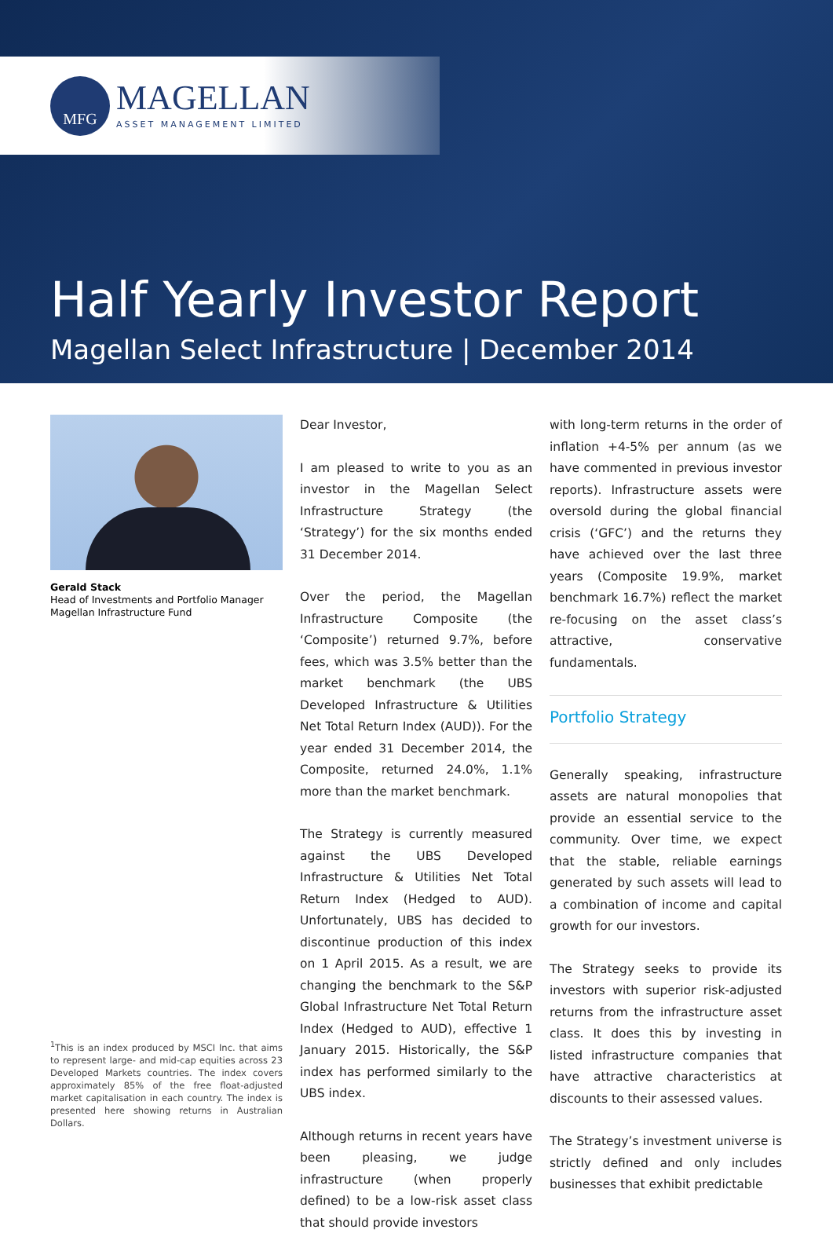MFG
MAGELLAN
ASSET MANAGEMENT LIMITED
Half Yearly Investor Report
Magellan Select Infrastructure | December 2014
Gerald Stack
Head of Investments and Portfolio Manager
Magellan Infrastructure Fund
<sup>1</sup> This is an index produced by MSCI Inc. that aims to represent large- and mid-cap equities across 23 Developed Markets countries. The index covers approximately 85% of the free float-adjusted market capitalisation in each country. The index is presented here showing returns in Australian Dollars.
Dear Investor,
I am pleased to write to you as an investor in the Magellan Select Infrastructure Strategy (the ‘Strategy’) for the six months ended 31 December 2014.
Over the period, the Magellan Infrastructure Composite (the ‘Composite’) returned 9.7%, before fees, which was 3.5% better than the market benchmark (the UBS Developed Infrastructure & Utilities Net Total Return Index (AUD)). For the year ended 31 December 2014, the Composite, returned 24.0%, 1.1% more than the market benchmark.
The Strategy is currently measured against the UBS Developed Infrastructure & Utilities Net Total Return Index (Hedged to AUD). Unfortunately, UBS has decided to discontinue production of this index on 1 April 2015. As a result, we are changing the benchmark to the S&P Global Infrastructure Net Total Return Index (Hedged to AUD), effective 1 January 2015. Historically, the S&P index has performed similarly to the UBS index.
Although returns in recent years have been pleasing, we judge infrastructure (when properly defined) to be a low-risk asset class that should provide investors
with long-term returns in the order of inflation +4-5% per annum (as we have commented in previous investor reports). Infrastructure assets were oversold during the global financial crisis (‘GFC’) and the returns they have achieved over the last three years (Composite 19.9%, market benchmark 16.7%) reflect the market re-focusing on the asset class’s attractive, conservative fundamentals.
Portfolio Strategy
Generally speaking, infrastructure assets are natural monopolies that provide an essential service to the community. Over time, we expect that the stable, reliable earnings generated by such assets will lead to a combination of income and capital growth for our investors.
The Strategy seeks to provide its investors with superior risk-adjusted returns from the infrastructure asset class. It does this by investing in listed infrastructure companies that have attractive characteristics at discounts to their assessed values.
The Strategy’s investment universe is strictly defined and only includes businesses that exhibit predictable